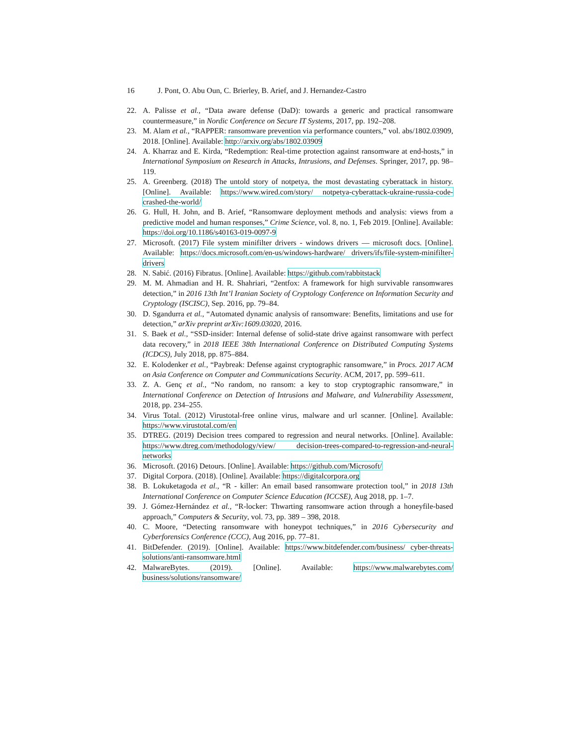16 J. Pont, O. Abu Oun, C. Brierley, B. Arief, and J. Hernandez-Castro
22. A. Palisse et al., “Data aware defense (DaD): towards a generic and practical ransomware countermeasure,” in Nordic Conference on Secure IT Systems, 2017, pp. 192–208.
23. M. Alam et al., “RAPPER: ransomware prevention via performance counters,” vol. abs/1802.03909, 2018. [Online]. Available: http://arxiv.org/abs/1802.03909
24. A. Kharraz and E. Kirda, “Redemption: Real-time protection against ransomware at end-hosts,” in International Symposium on Research in Attacks, Intrusions, and Defenses. Springer, 2017, pp. 98–119.
25. A. Greenberg. (2018) The untold story of notpetya, the most devastating cyberattack in history. [Online]. Available: https://www.wired.com/story/ notpetya-cyberattack-ukraine-russia-code-crashed-the-world/
26. G. Hull, H. John, and B. Arief, “Ransomware deployment methods and analysis: views from a predictive model and human responses,” Crime Science, vol. 8, no. 1, Feb 2019. [Online]. Available: https://doi.org/10.1186/s40163-019-0097-9
27. Microsoft. (2017) File system minifilter drivers - windows drivers — microsoft docs. [Online]. Available: https://docs.microsoft.com/en-us/windows-hardware/ drivers/ifs/file-system-minifilter-drivers
28. N. Sabić. (2016) Fibratus. [Online]. Available: https://github.com/rabbitstack
29. M. M. Ahmadian and H. R. Shahriari, “2entfox: A framework for high survivable ransomwares detection,” in 2016 13th Int’l Iranian Society of Cryptology Conference on Information Security and Cryptology (ISCISC), Sep. 2016, pp. 79–84.
30. D. Sgandurra et al., “Automated dynamic analysis of ransomware: Benefits, limitations and use for detection,” arXiv preprint arXiv:1609.03020, 2016.
31. S. Baek et al., “SSD-insider: Internal defense of solid-state drive against ransomware with perfect data recovery,” in 2018 IEEE 38th International Conference on Distributed Computing Systems (ICDCS), July 2018, pp. 875–884.
32. E. Kolodenker et al., “Paybreak: Defense against cryptographic ransomware,” in Procs. 2017 ACM on Asia Conference on Computer and Communications Security. ACM, 2017, pp. 599–611.
33. Z. A. Genç et al., “No random, no ransom: a key to stop cryptographic ransomware,” in International Conference on Detection of Intrusions and Malware, and Vulnerability Assessment, 2018, pp. 234–255.
34. Virus Total. (2012) Virustotal-free online virus, malware and url scanner. [Online]. Available: https://www.virustotal.com/en
35. DTREG. (2019) Decision trees compared to regression and neural networks. [Online]. Available: https://www.dtreg.com/methodology/view/ decision-trees-compared-to-regression-and-neural-networks
36. Microsoft. (2016) Detours. [Online]. Available: https://github.com/Microsoft/
37. Digital Corpora. (2018). [Online]. Available: https://digitalcorpora.org
38. B. Lokuketagoda et al., “R - killer: An email based ransomware protection tool,” in 2018 13th International Conference on Computer Science Education (ICCSE), Aug 2018, pp. 1–7.
39. J. Gómez-Hernández et al., “R-locker: Thwarting ransomware action through a honeyfile-based approach,” Computers & Security, vol. 73, pp. 389 – 398, 2018.
40. C. Moore, “Detecting ransomware with honeypot techniques,” in 2016 Cybersecurity and Cyberforensics Conference (CCC), Aug 2016, pp. 77–81.
41. BitDefender. (2019). [Online]. Available: https://www.bitdefender.com/business/ cyber-threats-solutions/anti-ransomware.html
42. MalwareBytes. (2019). [Online]. Available: https://www.malwarebytes.com/ business/solutions/ransomware/